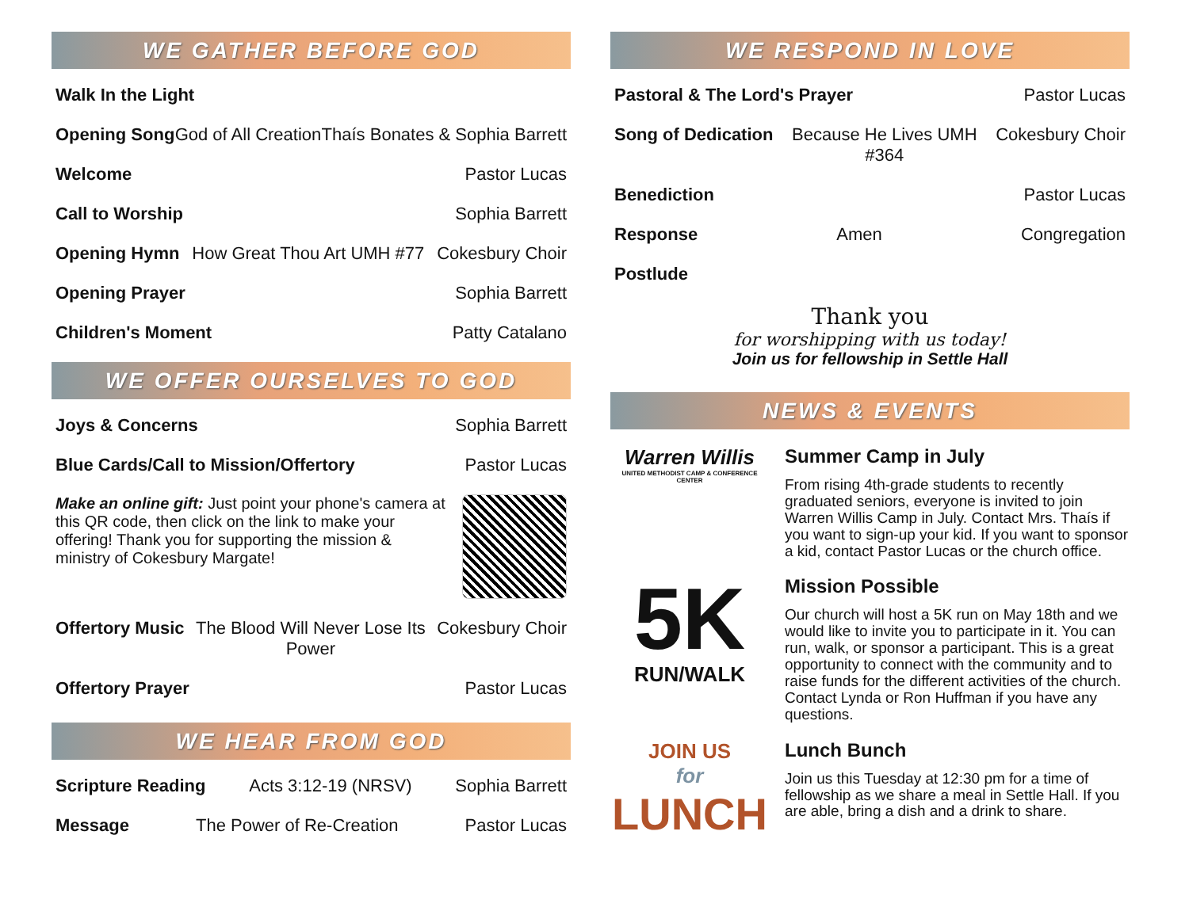WE GATHER BEFORE GOD
Walk In the Light
Opening Song God of All Creation Thaís Bonates & Sophia Barrett
Welcome Pastor Lucas
Call to Worship Sophia Barrett
Opening Hymn How Great Thou Art UMH #77 Cokesbury Choir
Opening Prayer Sophia Barrett
Children's Moment Patty Catalano
WE OFFER OURSELVES TO GOD
Joys & Concerns Sophia Barrett
Blue Cards/Call to Mission/Offertory Pastor Lucas
Make an online gift: Just point your phone's camera at this QR code, then click on the link to make your offering! Thank you for supporting the mission & ministry of Cokesbury Margate!
Offertory Music The Blood Will Never Lose Its Power Cokesbury Choir
Offertory Prayer Pastor Lucas
WE HEAR FROM GOD
Scripture Reading Acts 3:12-19 (NRSV) Sophia Barrett
Message The Power of Re-Creation Pastor Lucas
WE RESPOND IN LOVE
Pastoral & The Lord's Prayer Pastor Lucas
Song of Dedication Because He Lives UMH #364 Cokesbury Choir
Benediction Pastor Lucas
Response Amen Congregation
Postlude
Thank you
for worshipping with us today!
Join us for fellowship in Settle Hall
NEWS & EVENTS
Warren Willis
UNITED METHODIST CAMP & CONFERENCE CENTER
Summer Camp in July
From rising 4th-grade students to recently graduated seniors, everyone is invited to join Warren Willis Camp in July. Contact Mrs. Thaís if you want to sign-up your kid. If you want to sponsor a kid, contact Pastor Lucas or the church office.
5K
RUN/WALK
Mission Possible
Our church will host a 5K run on May 18th and we would like to invite you to participate in it. You can run, walk, or sponsor a participant. This is a great opportunity to connect with the community and to raise funds for the different activities of the church. Contact Lynda or Ron Huffman if you have any questions.
JOIN US
for
LUNCH
Lunch Bunch
Join us this Tuesday at 12:30 pm for a time of fellowship as we share a meal in Settle Hall. If you are able, bring a dish and a drink to share.